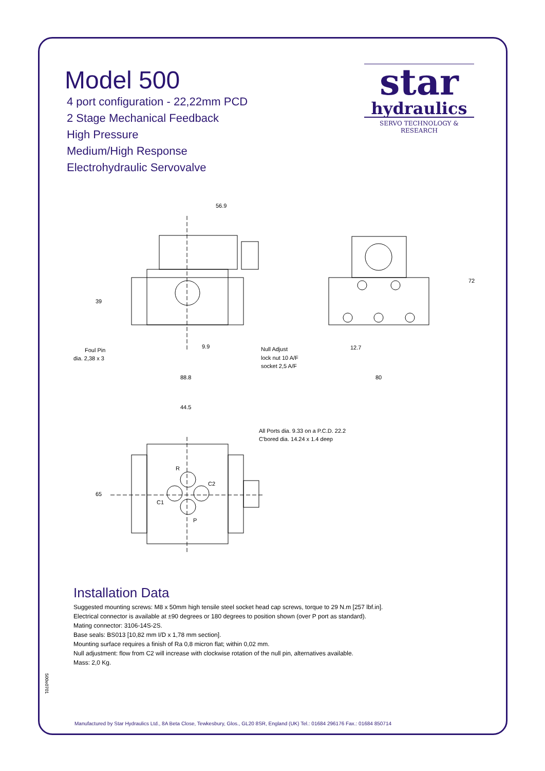Model 500
4 port configuration - 22,22mm PCD
2 Stage Mechanical Feedback
High Pressure
Medium/High Response
Electrohydraulic Servovalve
star
hydraulics
SERVO TECHNOLOGY & RESEARCH
56.9
39
9.9
88.8
Foul Pin
dia. 2,38 x 3
Null Adjust
lock nut 10 A/F
socket 2,5 A/F
72
12.7
80
44.5
All Ports dia. 9.33 on a P.C.D. 22.2
C'bored dia. 14.24 x 1.4 deep
R
C2
C1
P
65
Installation Data
Suggested mounting screws: M8 x 50mm high tensile steel socket head cap screws, torque to 29 N.m [257 lbf.in].
Electrical connector is available at ±90 degrees or 180 degrees to position shown (over P port as standard).
Mating connector: 3106-14S-2S.
Base seals: BS013 [10,82 mm I/D x 1,78 mm section].
Mounting surface requires a finish of Ra 0,8 micron flat; within 0,02 mm.
Null adjustment: flow from C2 will increase with clockwise rotation of the null pin, alternatives available.
Mass: 2,0 Kg.
500e0701
Manufactured by Star Hydraulics Ltd., 8A Beta Close, Tewkesbury, Glos., GL20 8SR, England (UK) Tel.: 01684 296176 Fax.: 01684 850714